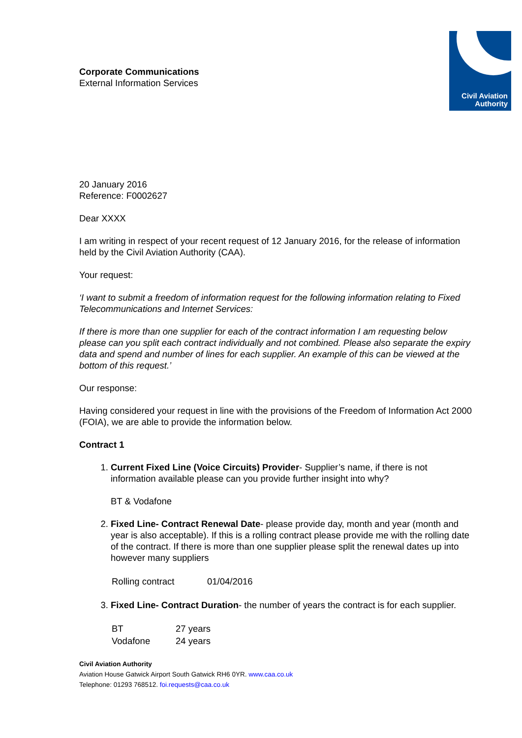Civil Aviation
Authority
Corporate Communications
External Information Services
20 January 2016
Reference: F0002627
Dear XXXX
I am writing in respect of your recent request of 12 January 2016, for the release of information held by the Civil Aviation Authority (CAA).
Your request:
‘I want to submit a freedom of information request for the following information relating to Fixed Telecommunications and Internet Services:
If there is more than one supplier for each of the contract information I am requesting below please can you split each contract individually and not combined. Please also separate the expiry data and spend and number of lines for each supplier. An example of this can be viewed at the bottom of this request.’
Our response:
Having considered your request in line with the provisions of the Freedom of Information Act 2000 (FOIA), we are able to provide the information below.
Contract 1
1. Current Fixed Line (Voice Circuits) Provider- Supplier’s name, if there is not information available please can you provide further insight into why?
BT & Vodafone
2. Fixed Line- Contract Renewal Date- please provide day, month and year (month and year is also acceptable). If this is a rolling contract please provide me with the rolling date of the contract. If there is more than one supplier please split the renewal dates up into however many suppliers
| Rolling contract | 01/04/2016 |
3. Fixed Line- Contract Duration- the number of years the contract is for each supplier.
| BT | 27 years |
| Vodafone | 24 years |
Civil Aviation Authority
Aviation House Gatwick Airport South Gatwick RH6 0YR. www.caa.co.uk
Telephone: 01293 768512. foi.requests@caa.co.uk